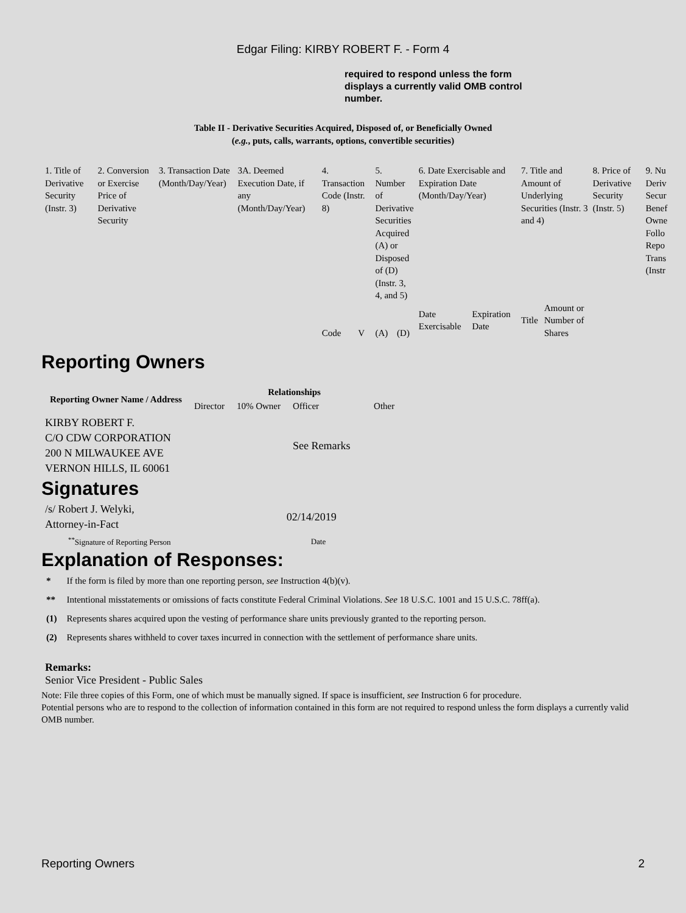Edgar Filing: KIRBY ROBERT F. - Form 4
required to respond unless the form displays a currently valid OMB control number.
Table II - Derivative Securities Acquired, Disposed of, or Beneficially Owned
(e.g., puts, calls, warrants, options, convertible securities)
| 1. Title of Derivative Security (Instr. 3) | 2. Conversion or Exercise Price of Derivative Security | 3. Transaction Date (Month/Day/Year) | 3A. Deemed Execution Date, if any (Month/Day/Year) | 4. Transaction Code (Instr. 8) | | 5. Number of Derivative Securities Acquired (A) or Disposed of (D) (Instr. 3, 4, and 5) | | 6. Date Exercisable and Expiration Date (Month/Day/Year) | | 7. Title and Amount of Underlying Securities (Instr. 3 and 4) | | 8. Price of Derivative Security (Instr. 5) | 9. Nu Deriv Secur Benef Owne Follo Repo Trans (Instr |
| | | | | Code | V | (A) | (D) | Date Exercisable | Expiration Date | Title | Amount or Number of Shares | | |
Reporting Owners
| Reporting Owner Name / Address | Relationships | | | |
| --- | --- | --- | --- | --- |
| | Director | 10% Owner | Officer | Other |
| KIRBY ROBERT F. C/O CDW CORPORATION 200 N MILWAUKEE AVE VERNON HILLS, IL 60061 | | | See Remarks | |
Signatures
| /s/ Robert J. Welyki, Attorney-in-Fact | 02/14/2019 |
| <sup>**</sup> Signature of Reporting Person | Date |
Explanation of Responses:
| * | If the form is filed by more than one reporting person, see Instruction 4(b)(v). |
| ** | Intentional misstatements or omissions of facts constitute Federal Criminal Violations. See 18 U.S.C. 1001 and 15 U.S.C. 78ff(a). |
| (1) | Represents shares acquired upon the vesting of performance share units previously granted to the reporting person. |
| (2) | Represents shares withheld to cover taxes incurred in connection with the settlement of performance share units. |
Remarks:
Senior Vice President - Public Sales
Note: File three copies of this Form, one of which must be manually signed. If space is insufficient, see Instruction 6 for procedure.
Potential persons who are to respond to the collection of information contained in this form are not required to respond unless the form displays a currently valid OMB number.
Reporting Owners 2